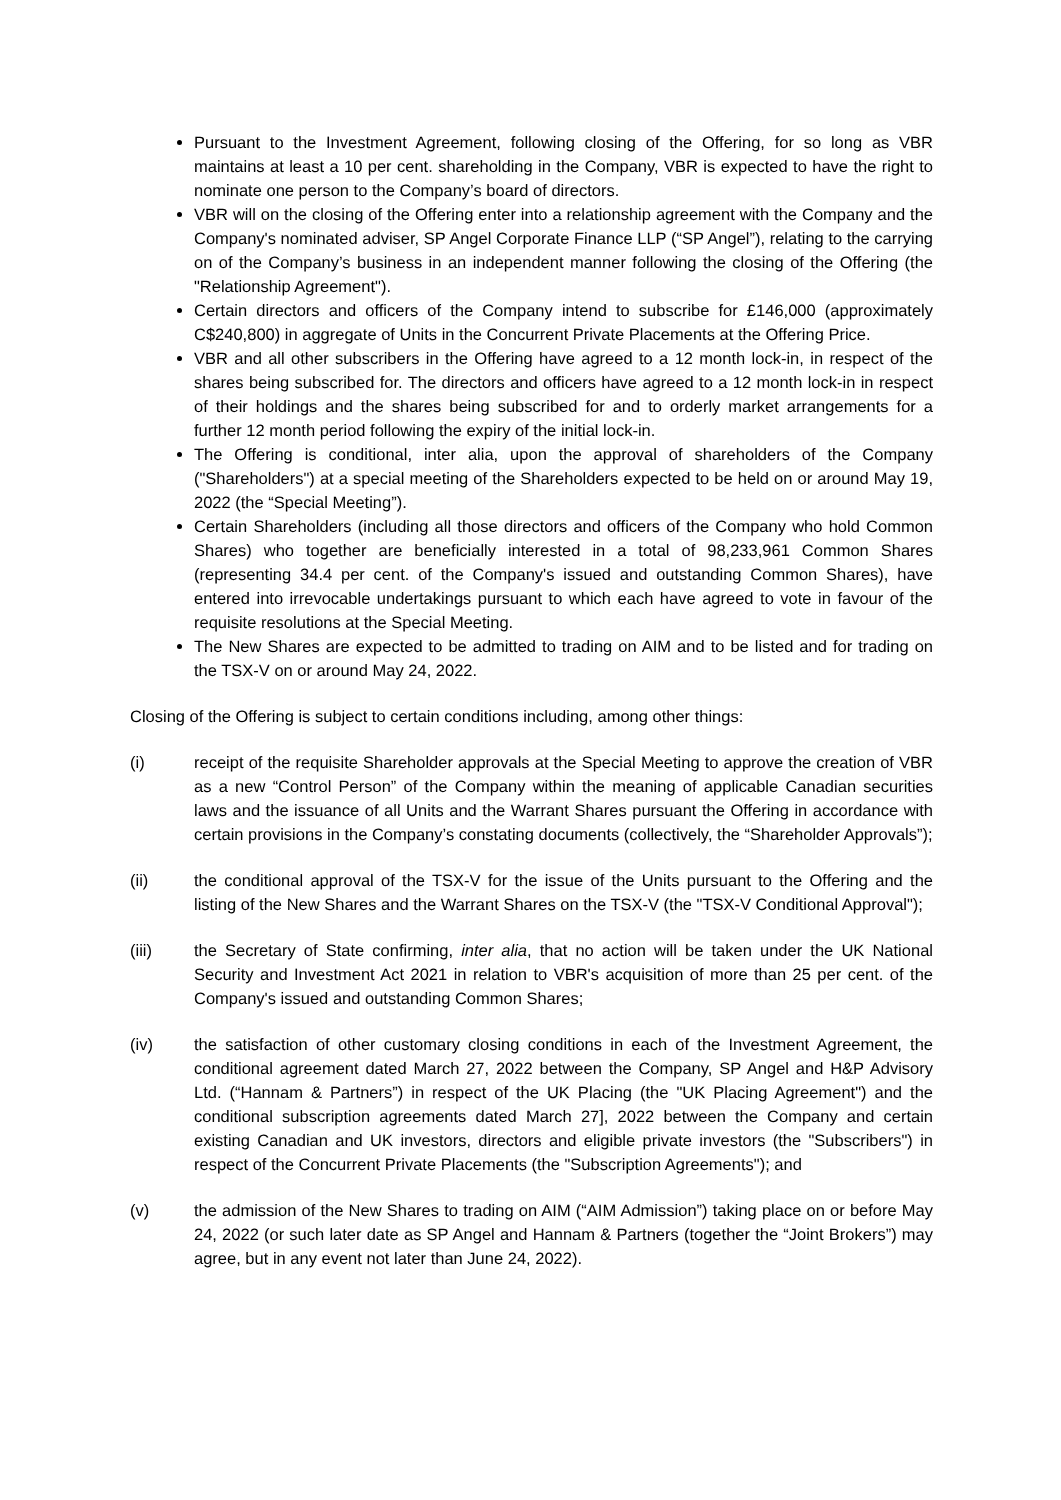Pursuant to the Investment Agreement, following closing of the Offering, for so long as VBR maintains at least a 10 per cent. shareholding in the Company, VBR is expected to have the right to nominate one person to the Company’s board of directors.
VBR will on the closing of the Offering enter into a relationship agreement with the Company and the Company's nominated adviser, SP Angel Corporate Finance LLP (“SP Angel”), relating to the carrying on of the Company’s business in an independent manner following the closing of the Offering (the "Relationship Agreement").
Certain directors and officers of the Company intend to subscribe for £146,000 (approximately C$240,800) in aggregate of Units in the Concurrent Private Placements at the Offering Price.
VBR and all other subscribers in the Offering have agreed to a 12 month lock-in, in respect of the shares being subscribed for. The directors and officers have agreed to a 12 month lock-in in respect of their holdings and the shares being subscribed for and to orderly market arrangements for a further 12 month period following the expiry of the initial lock-in.
The Offering is conditional, inter alia, upon the approval of shareholders of the Company ("Shareholders") at a special meeting of the Shareholders expected to be held on or around May 19, 2022 (the “Special Meeting”).
Certain Shareholders (including all those directors and officers of the Company who hold Common Shares) who together are beneficially interested in a total of 98,233,961 Common Shares (representing 34.4 per cent. of the Company's issued and outstanding Common Shares), have entered into irrevocable undertakings pursuant to which each have agreed to vote in favour of the requisite resolutions at the Special Meeting.
The New Shares are expected to be admitted to trading on AIM and to be listed and for trading on the TSX-V on or around May 24, 2022.
Closing of the Offering is subject to certain conditions including, among other things:
(i) receipt of the requisite Shareholder approvals at the Special Meeting to approve the creation of VBR as a new “Control Person” of the Company within the meaning of applicable Canadian securities laws and the issuance of all Units and the Warrant Shares pursuant the Offering in accordance with certain provisions in the Company’s constating documents (collectively, the “Shareholder Approvals”);
(ii) the conditional approval of the TSX-V for the issue of the Units pursuant to the Offering and the listing of the New Shares and the Warrant Shares on the TSX-V (the "TSX-V Conditional Approval");
(iii) the Secretary of State confirming, inter alia, that no action will be taken under the UK National Security and Investment Act 2021 in relation to VBR's acquisition of more than 25 per cent. of the Company's issued and outstanding Common Shares;
(iv) the satisfaction of other customary closing conditions in each of the Investment Agreement, the conditional agreement dated March 27, 2022 between the Company, SP Angel and H&P Advisory Ltd. (“Hannam & Partners”) in respect of the UK Placing (the "UK Placing Agreement") and the conditional subscription agreements dated March 27], 2022 between the Company and certain existing Canadian and UK investors, directors and eligible private investors (the "Subscribers") in respect of the Concurrent Private Placements (the "Subscription Agreements"); and
(v) the admission of the New Shares to trading on AIM (“AIM Admission”) taking place on or before May 24, 2022 (or such later date as SP Angel and Hannam & Partners (together the “Joint Brokers”) may agree, but in any event not later than June 24, 2022).